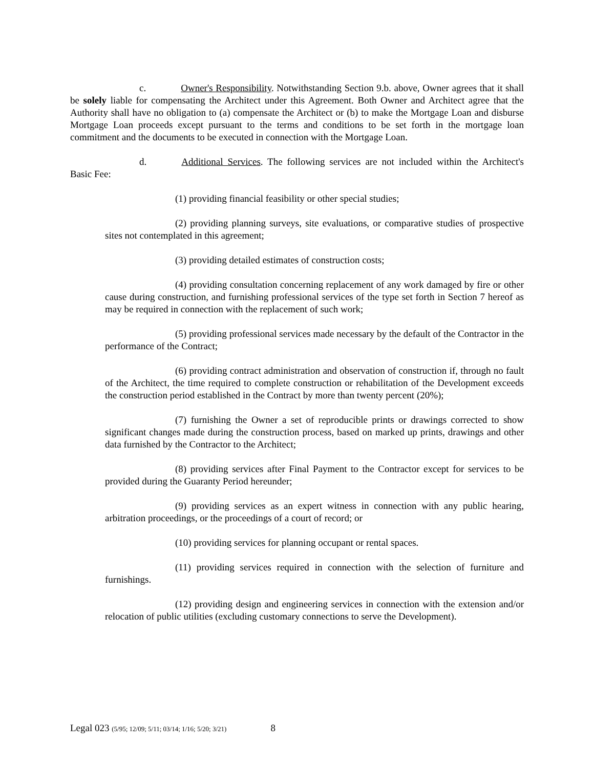c. Owner's Responsibility. Notwithstanding Section 9.b. above, Owner agrees that it shall be solely liable for compensating the Architect under this Agreement. Both Owner and Architect agree that the Authority shall have no obligation to (a) compensate the Architect or (b) to make the Mortgage Loan and disburse Mortgage Loan proceeds except pursuant to the terms and conditions to be set forth in the mortgage loan commitment and the documents to be executed in connection with the Mortgage Loan.
d. Additional Services. The following services are not included within the Architect's Basic Fee:
(1) providing financial feasibility or other special studies;
(2) providing planning surveys, site evaluations, or comparative studies of prospective sites not contemplated in this agreement;
(3) providing detailed estimates of construction costs;
(4) providing consultation concerning replacement of any work damaged by fire or other cause during construction, and furnishing professional services of the type set forth in Section 7 hereof as may be required in connection with the replacement of such work;
(5) providing professional services made necessary by the default of the Contractor in the performance of the Contract;
(6) providing contract administration and observation of construction if, through no fault of the Architect, the time required to complete construction or rehabilitation of the Development exceeds the construction period established in the Contract by more than twenty percent (20%);
(7) furnishing the Owner a set of reproducible prints or drawings corrected to show significant changes made during the construction process, based on marked up prints, drawings and other data furnished by the Contractor to the Architect;
(8) providing services after Final Payment to the Contractor except for services to be provided during the Guaranty Period hereunder;
(9) providing services as an expert witness in connection with any public hearing, arbitration proceedings, or the proceedings of a court of record; or
(10) providing services for planning occupant or rental spaces.
(11) providing services required in connection with the selection of furniture and furnishings.
(12) providing design and engineering services in connection with the extension and/or relocation of public utilities (excluding customary connections to serve the Development).
Legal 023 (5/95; 12/09; 5/11; 03/14; 1/16; 5/20; 3/21) 8